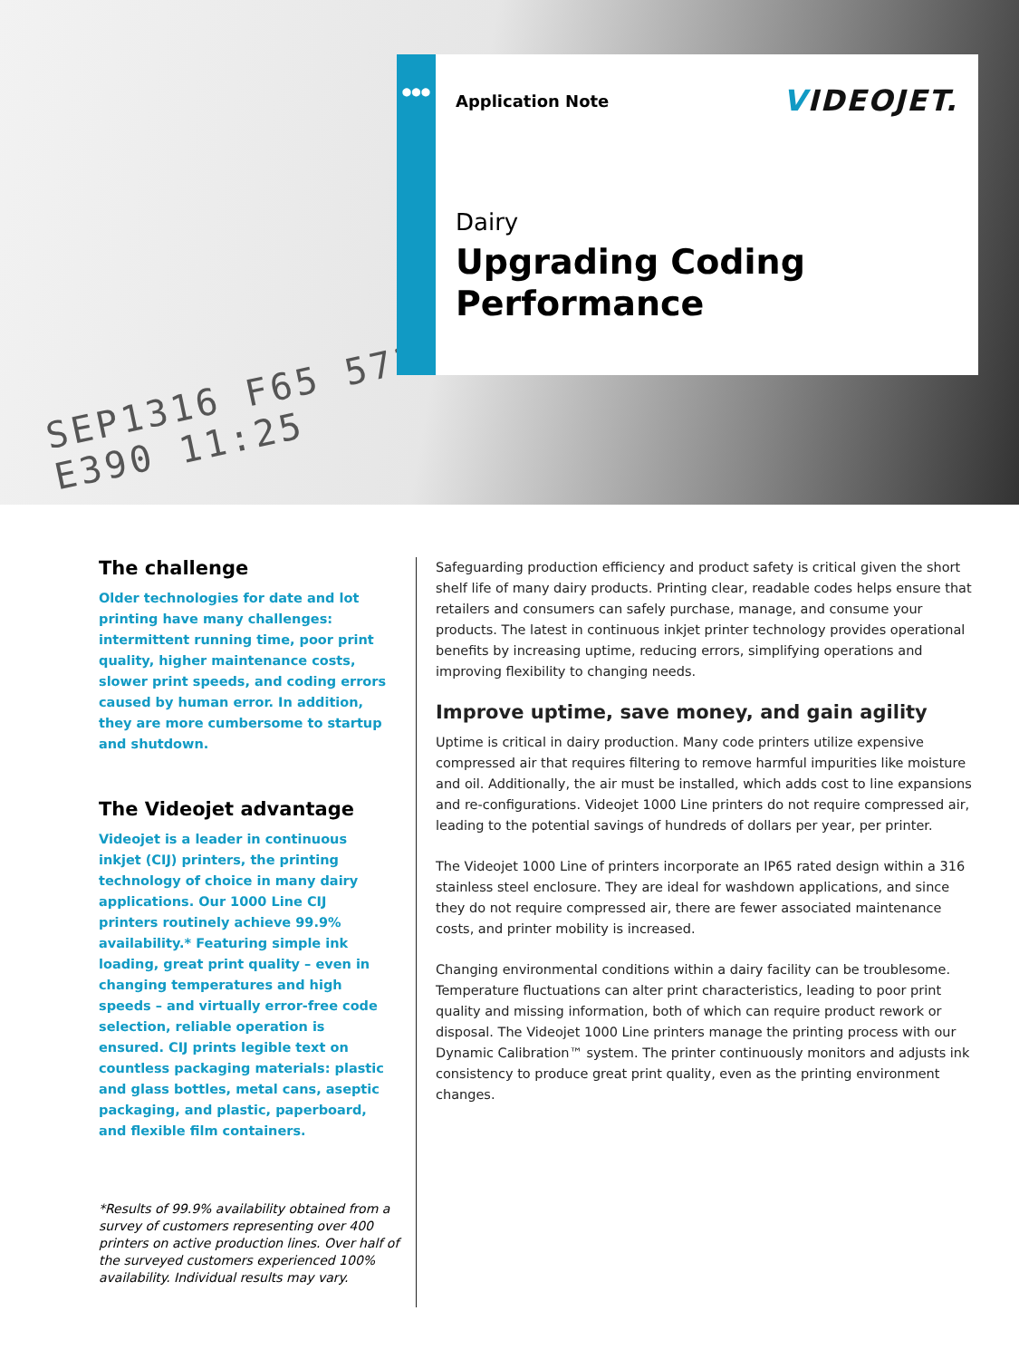SEP1316 F65 57282045
E390 11:25
●●●
Application Note
VIDEOJET.
Dairy
Upgrading Coding
Performance
The challenge
Older technologies for date and lot printing have many challenges: intermittent running time, poor print quality, higher maintenance costs, slower print speeds, and coding errors caused by human error. In addition, they are more cumbersome to startup and shutdown.
The Videojet advantage
Videojet is a leader in continuous inkjet (CIJ) printers, the printing technology of choice in many dairy applications. Our 1000 Line CIJ printers routinely achieve 99.9% availability.* Featuring simple ink loading, great print quality – even in changing temperatures and high speeds – and virtually error-free code selection, reliable operation is ensured. CIJ prints legible text on countless packaging materials: plastic and glass bottles, metal cans, aseptic packaging, and plastic, paperboard, and flexible film containers.
*Results of 99.9% availability obtained from a survey of customers representing over 400 printers on active production lines. Over half of the surveyed customers experienced 100% availability. Individual results may vary.
Safeguarding production efficiency and product safety is critical given the short shelf life of many dairy products. Printing clear, readable codes helps ensure that retailers and consumers can safely purchase, manage, and consume your products. The latest in continuous inkjet printer technology provides operational benefits by increasing uptime, reducing errors, simplifying operations and improving flexibility to changing needs.
Improve uptime, save money, and gain agility
Uptime is critical in dairy production. Many code printers utilize expensive compressed air that requires filtering to remove harmful impurities like moisture and oil. Additionally, the air must be installed, which adds cost to line expansions and re-configurations. Videojet 1000 Line printers do not require compressed air, leading to the potential savings of hundreds of dollars per year, per printer.
The Videojet 1000 Line of printers incorporate an IP65 rated design within a 316 stainless steel enclosure. They are ideal for washdown applications, and since they do not require compressed air, there are fewer associated maintenance costs, and printer mobility is increased.
Changing environmental conditions within a dairy facility can be troublesome. Temperature fluctuations can alter print characteristics, leading to poor print quality and missing information, both of which can require product rework or disposal. The Videojet 1000 Line printers manage the printing process with our Dynamic Calibration™ system. The printer continuously monitors and adjusts ink consistency to produce great print quality, even as the printing environment changes.